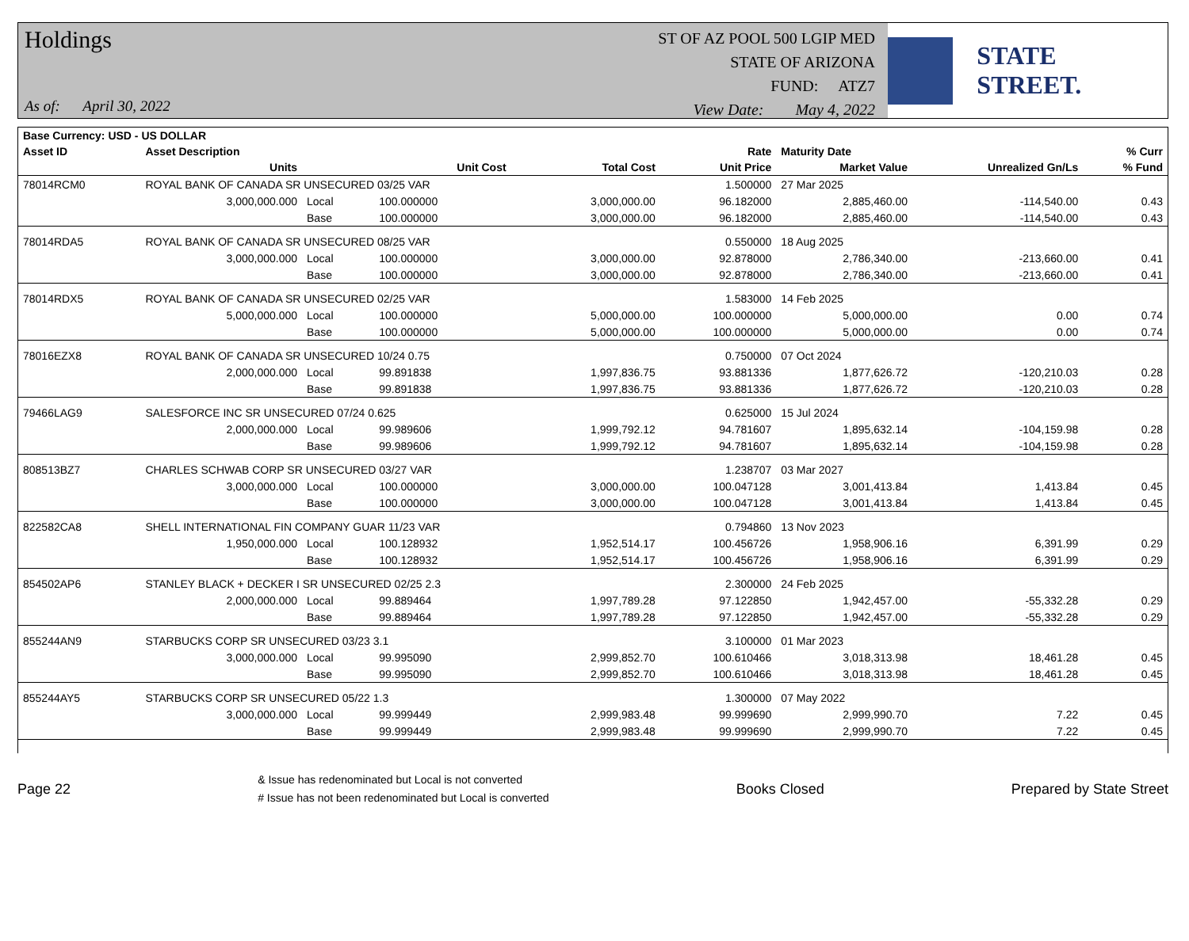Holdings
As of: April 30, 2022
ST OF AZ POOL 500 LGIP MED
STATE OF ARIZONA
FUND: ATZ7
View Date: May 4, 2022
STATE STREET.
| Base Currency: USD - US DOLLAR | | | | | | | | |
| --- | --- | --- | --- | --- | --- | --- | --- | --- |
| Asset ID | Asset Description | | | | Rate | Maturity Date | | % Curr |
| | Units | | Unit Cost | Total Cost | Unit Price | Market Value | Unrealized Gn/Ls | % Fund |
| 78014RCM0 | ROYAL BANK OF CANADA SR UNSECURED 03/25 VAR | | | | 1.500000 | 27 Mar 2025 | | |
| | 3,000,000.000 | Local | 100.000000 | 3,000,000.00 | 96.182000 | 2,885,460.00 | -114,540.00 | 0.43 |
| | | Base | 100.000000 | 3,000,000.00 | 96.182000 | 2,885,460.00 | -114,540.00 | 0.43 |
| 78014RDA5 | ROYAL BANK OF CANADA SR UNSECURED 08/25 VAR | | | | 0.550000 | 18 Aug 2025 | | |
| | 3,000,000.000 | Local | 100.000000 | 3,000,000.00 | 92.878000 | 2,786,340.00 | -213,660.00 | 0.41 |
| | | Base | 100.000000 | 3,000,000.00 | 92.878000 | 2,786,340.00 | -213,660.00 | 0.41 |
| 78014RDX5 | ROYAL BANK OF CANADA SR UNSECURED 02/25 VAR | | | | 1.583000 | 14 Feb 2025 | | |
| | 5,000,000.000 | Local | 100.000000 | 5,000,000.00 | 100.000000 | 5,000,000.00 | 0.00 | 0.74 |
| | | Base | 100.000000 | 5,000,000.00 | 100.000000 | 5,000,000.00 | 0.00 | 0.74 |
| 78016EZX8 | ROYAL BANK OF CANADA SR UNSECURED 10/24 0.75 | | | | 0.750000 | 07 Oct 2024 | | |
| | 2,000,000.000 | Local | 99.891838 | 1,997,836.75 | 93.881336 | 1,877,626.72 | -120,210.03 | 0.28 |
| | | Base | 99.891838 | 1,997,836.75 | 93.881336 | 1,877,626.72 | -120,210.03 | 0.28 |
| 79466LAG9 | SALESFORCE INC SR UNSECURED 07/24 0.625 | | | | 0.625000 | 15 Jul 2024 | | |
| | 2,000,000.000 | Local | 99.989606 | 1,999,792.12 | 94.781607 | 1,895,632.14 | -104,159.98 | 0.28 |
| | | Base | 99.989606 | 1,999,792.12 | 94.781607 | 1,895,632.14 | -104,159.98 | 0.28 |
| 808513BZ7 | CHARLES SCHWAB CORP SR UNSECURED 03/27 VAR | | | | 1.238707 | 03 Mar 2027 | | |
| | 3,000,000.000 | Local | 100.000000 | 3,000,000.00 | 100.047128 | 3,001,413.84 | 1,413.84 | 0.45 |
| | | Base | 100.000000 | 3,000,000.00 | 100.047128 | 3,001,413.84 | 1,413.84 | 0.45 |
| 822582CA8 | SHELL INTERNATIONAL FIN COMPANY GUAR 11/23 VAR | | | | 0.794860 | 13 Nov 2023 | | |
| | 1,950,000.000 | Local | 100.128932 | 1,952,514.17 | 100.456726 | 1,958,906.16 | 6,391.99 | 0.29 |
| | | Base | 100.128932 | 1,952,514.17 | 100.456726 | 1,958,906.16 | 6,391.99 | 0.29 |
| 854502AP6 | STANLEY BLACK + DECKER I SR UNSECURED 02/25 2.3 | | | | 2.300000 | 24 Feb 2025 | | |
| | 2,000,000.000 | Local | 99.889464 | 1,997,789.28 | 97.122850 | 1,942,457.00 | -55,332.28 | 0.29 |
| | | Base | 99.889464 | 1,997,789.28 | 97.122850 | 1,942,457.00 | -55,332.28 | 0.29 |
| 855244AN9 | STARBUCKS CORP SR UNSECURED 03/23 3.1 | | | | 3.100000 | 01 Mar 2023 | | |
| | 3,000,000.000 | Local | 99.995090 | 2,999,852.70 | 100.610466 | 3,018,313.98 | 18,461.28 | 0.45 |
| | | Base | 99.995090 | 2,999,852.70 | 100.610466 | 3,018,313.98 | 18,461.28 | 0.45 |
| 855244AY5 | STARBUCKS CORP SR UNSECURED 05/22 1.3 | | | | 1.300000 | 07 May 2022 | | |
| | 3,000,000.000 | Local | 99.999449 | 2,999,983.48 | 99.999690 | 2,999,990.70 | 7.22 | 0.45 |
| | | Base | 99.999449 | 2,999,983.48 | 99.999690 | 2,999,990.70 | 7.22 | 0.45 |
Page 22
& Issue has redenominated but Local is not converted
# Issue has not been redenominated but Local is converted
Books Closed Prepared by State Street